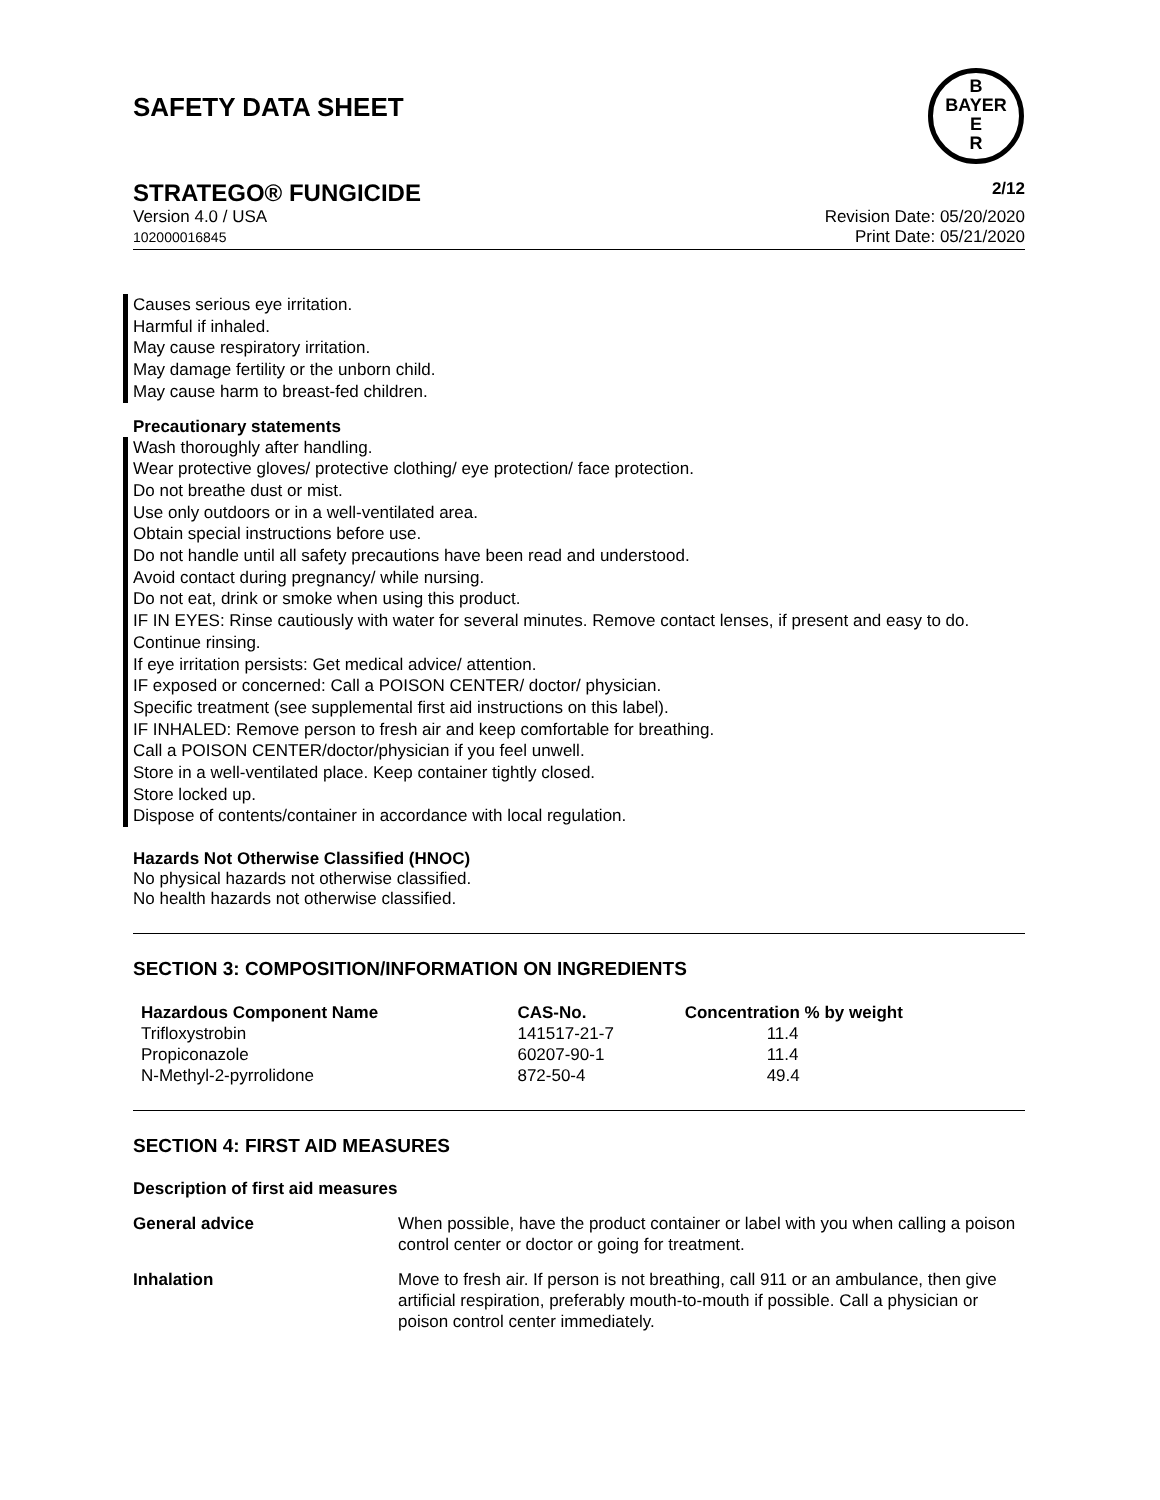SAFETY DATA SHEET
B
BAYER
E
R
STRATEGO® FUNGICIDE 2/12
Version 4.0 / USA
102000016845
Revision Date: 05/20/2020
Print Date: 05/21/2020
Causes serious eye irritation.
Harmful if inhaled.
May cause respiratory irritation.
May damage fertility or the unborn child.
May cause harm to breast-fed children.
Precautionary statements
Wash thoroughly after handling.
Wear protective gloves/ protective clothing/ eye protection/ face protection.
Do not breathe dust or mist.
Use only outdoors or in a well-ventilated area.
Obtain special instructions before use.
Do not handle until all safety precautions have been read and understood.
Avoid contact during pregnancy/ while nursing.
Do not eat, drink or smoke when using this product.
IF IN EYES: Rinse cautiously with water for several minutes. Remove contact lenses, if present and easy to do. Continue rinsing.
If eye irritation persists: Get medical advice/ attention.
IF exposed or concerned: Call a POISON CENTER/ doctor/ physician.
Specific treatment (see supplemental first aid instructions on this label).
IF INHALED: Remove person to fresh air and keep comfortable for breathing.
Call a POISON CENTER/doctor/physician if you feel unwell.
Store in a well-ventilated place. Keep container tightly closed.
Store locked up.
Dispose of contents/container in accordance with local regulation.
Hazards Not Otherwise Classified (HNOC)
No physical hazards not otherwise classified.
No health hazards not otherwise classified.
SECTION 3: COMPOSITION/INFORMATION ON INGREDIENTS
| Hazardous Component Name | CAS-No. | Concentration % by weight |
| --- | --- | --- |
| Trifloxystrobin | 141517-21-7 | 11.4 |
| Propiconazole | 60207-90-1 | 11.4 |
| N-Methyl-2-pyrrolidone | 872-50-4 | 49.4 |
SECTION 4: FIRST AID MEASURES
Description of first aid measures
| General advice | When possible, have the product container or label with you when calling a poison control center or doctor or going for treatment. |
| Inhalation | Move to fresh air. If person is not breathing, call 911 or an ambulance, then give artificial respiration, preferably mouth-to-mouth if possible. Call a physician or poison control center immediately. |